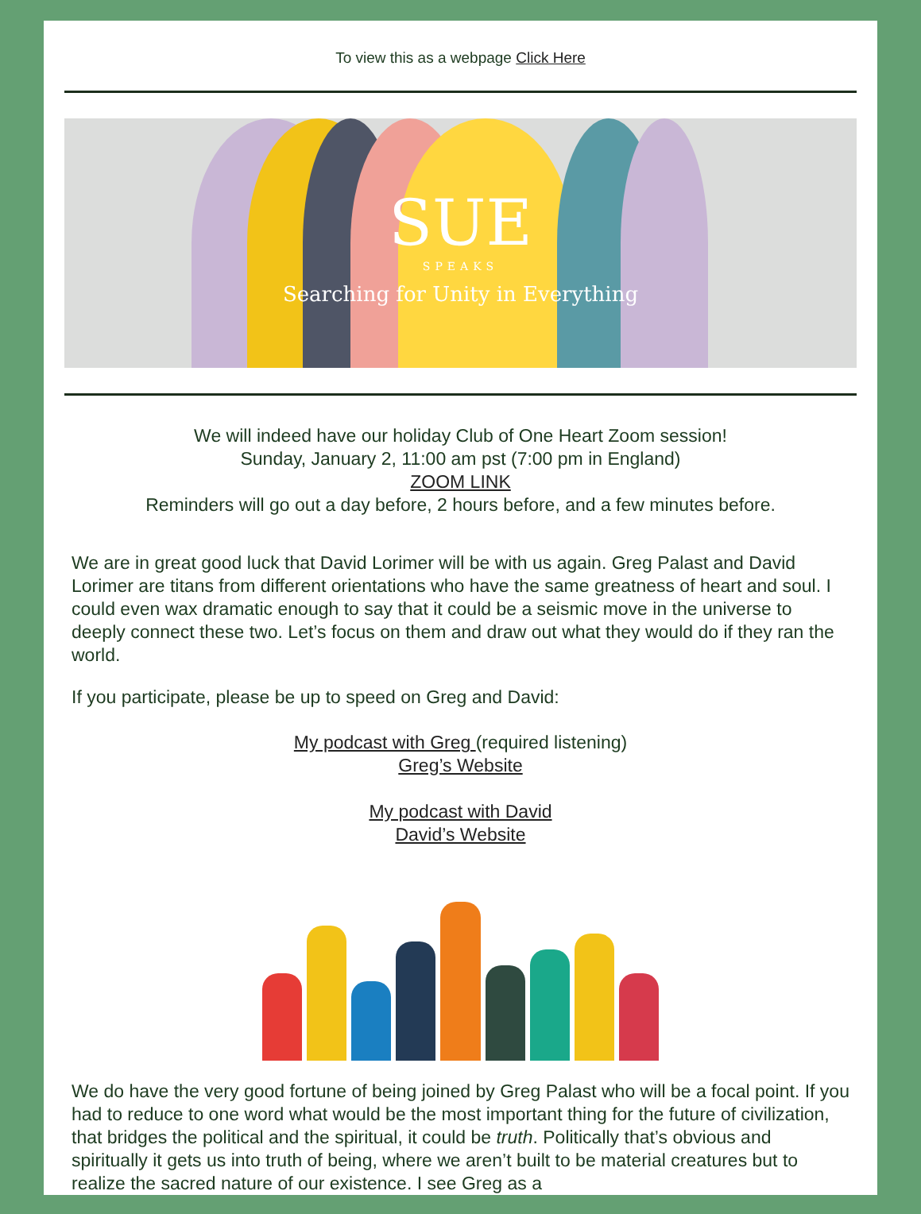To view this as a webpage Click Here
SUE
SPEAKS
Searching for Unity in Everything
We will indeed have our holiday Club of One Heart Zoom session!
Sunday, January 2, 11:00 am pst (7:00 pm in England)
ZOOM LINK
Reminders will go out a day before, 2 hours before, and a few minutes before.
We are in great good luck that David Lorimer will be with us again. Greg Palast and David Lorimer are titans from different orientations who have the same greatness of heart and soul. I could even wax dramatic enough to say that it could be a seismic move in the universe to deeply connect these two. Let’s focus on them and draw out what they would do if they ran the world.
If you participate, please be up to speed on Greg and David:
My podcast with Greg (required listening)
Greg’s Website
My podcast with David
David’s Website
We do have the very good fortune of being joined by Greg Palast who will be a focal point. If you had to reduce to one word what would be the most important thing for the future of civilization, that bridges the political and the spiritual, it could be truth. Politically that’s obvious and spiritually it gets us into truth of being, where we aren’t built to be material creatures but to realize the sacred nature of our existence. I see Greg as a